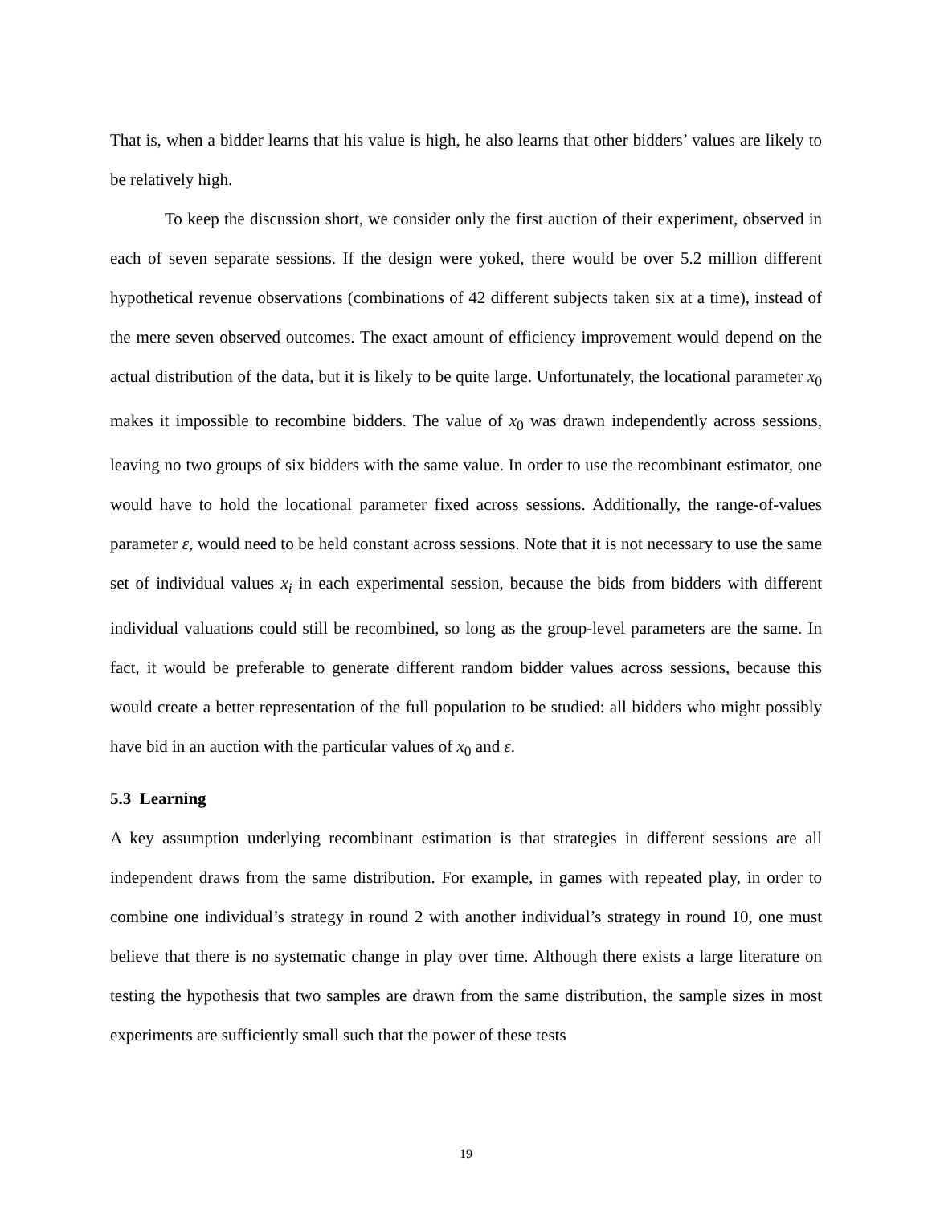That is, when a bidder learns that his value is high, he also learns that other bidders’ values are likely to be relatively high.
To keep the discussion short, we consider only the first auction of their experiment, observed in each of seven separate sessions. If the design were yoked, there would be over 5.2 million different hypothetical revenue observations (combinations of 42 different subjects taken six at a time), instead of the mere seven observed outcomes. The exact amount of efficiency improvement would depend on the actual distribution of the data, but it is likely to be quite large. Unfortunately, the locational parameter x<sub>0</sub> makes it impossible to recombine bidders. The value of x<sub>0</sub> was drawn independently across sessions, leaving no two groups of six bidders with the same value. In order to use the recombinant estimator, one would have to hold the locational parameter fixed across sessions. Additionally, the range-of-values parameter ε, would need to be held constant across sessions. Note that it is not necessary to use the same set of individual values x<sub>i</sub> in each experimental session, because the bids from bidders with different individual valuations could still be recombined, so long as the group-level parameters are the same. In fact, it would be preferable to generate different random bidder values across sessions, because this would create a better representation of the full population to be studied: all bidders who might possibly have bid in an auction with the particular values of x<sub>0</sub> and ε.
5.3 Learning
A key assumption underlying recombinant estimation is that strategies in different sessions are all independent draws from the same distribution. For example, in games with repeated play, in order to combine one individual’s strategy in round 2 with another individual’s strategy in round 10, one must believe that there is no systematic change in play over time. Although there exists a large literature on testing the hypothesis that two samples are drawn from the same distribution, the sample sizes in most experiments are sufficiently small such that the power of these tests
19